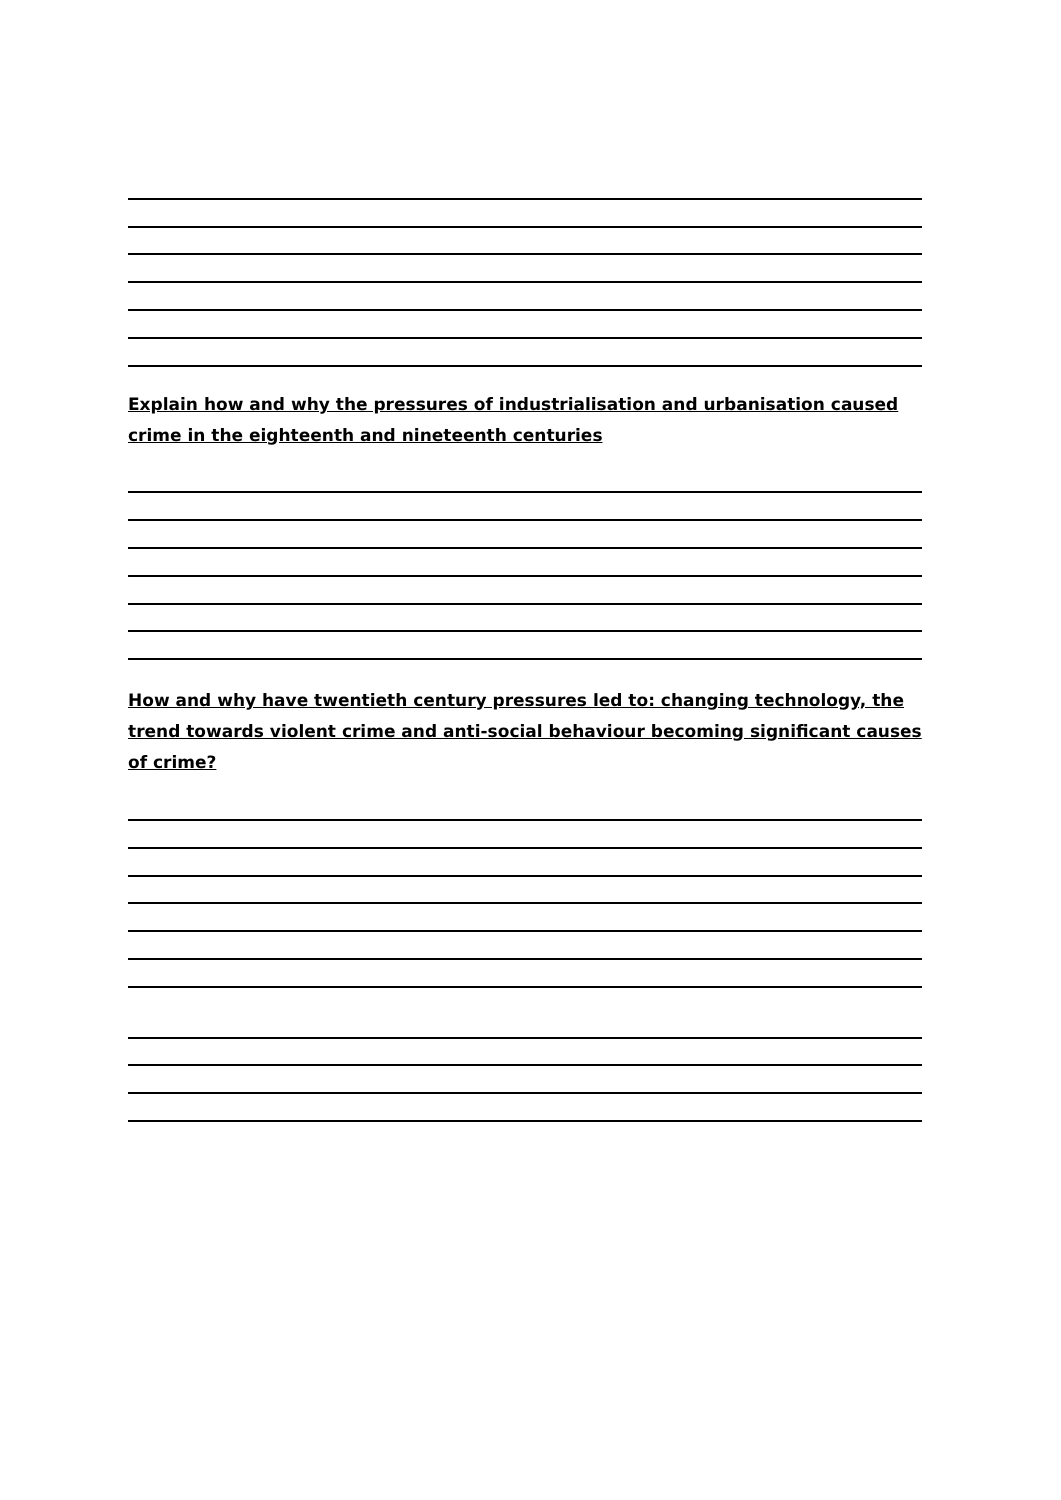Explain how and why the pressures of industrialisation and urbanisation caused crime in the eighteenth and nineteenth centuries
How and why have twentieth century pressures led to: changing technology, the trend towards violent crime and anti-social behaviour becoming significant causes of crime?